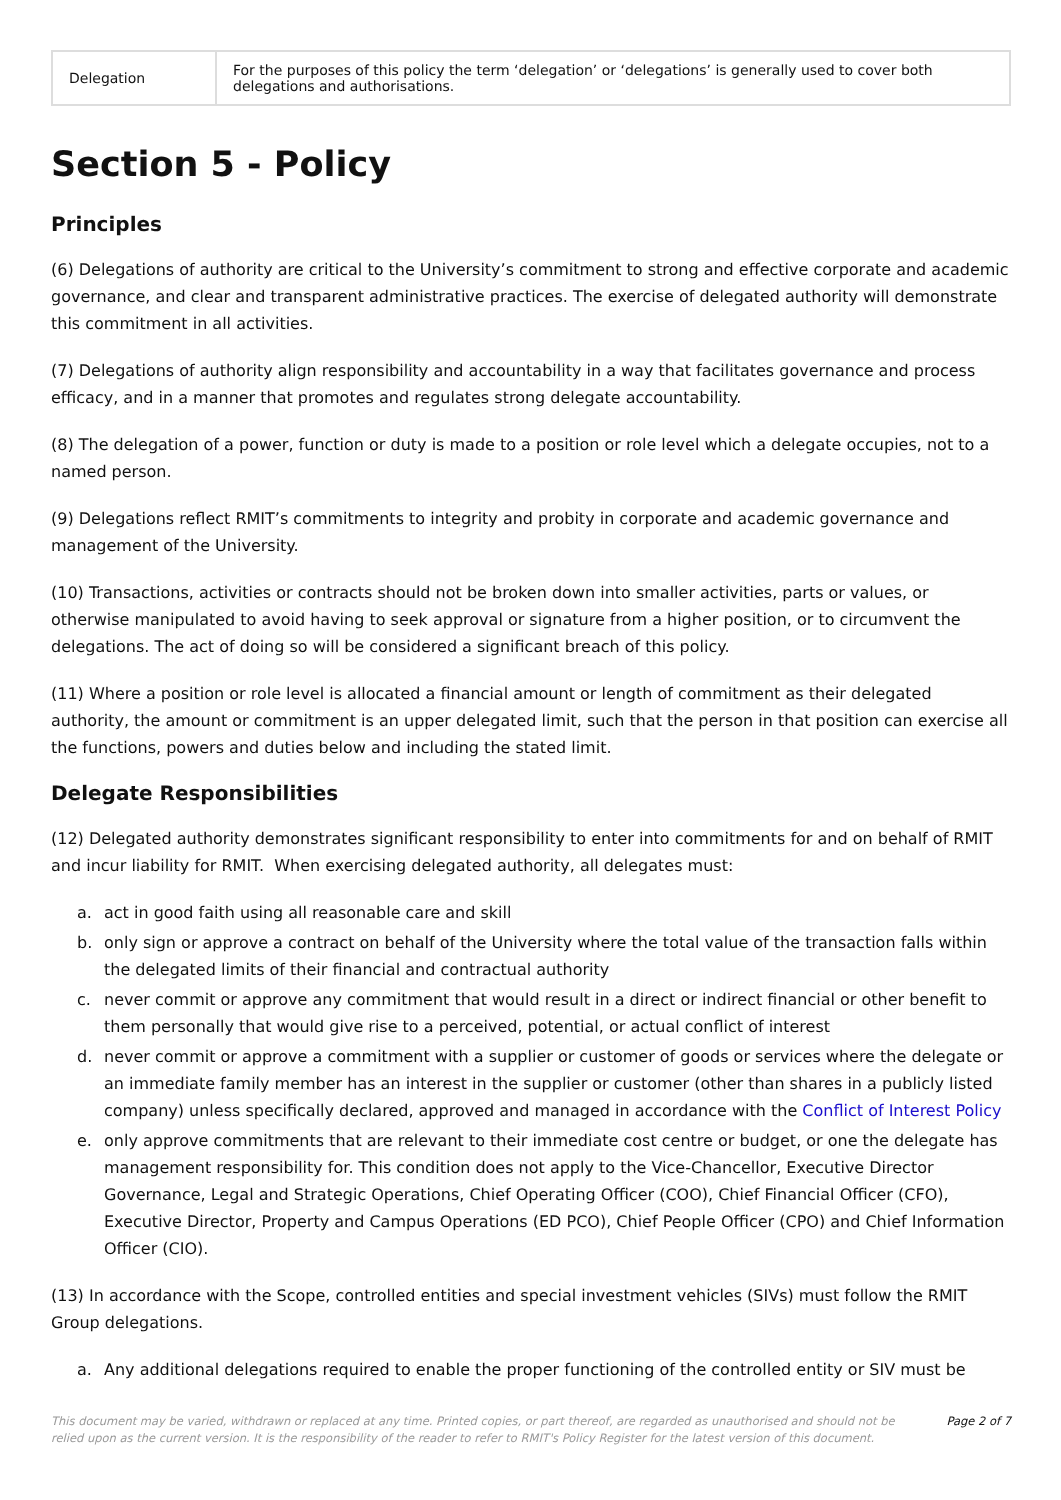| Delegation | For the purposes of this policy the term ‘delegation’ or ‘delegations’ is generally used to cover both delegations and authorisations. |
Section 5 - Policy
Principles
(6) Delegations of authority are critical to the University’s commitment to strong and effective corporate and academic governance, and clear and transparent administrative practices. The exercise of delegated authority will demonstrate this commitment in all activities.
(7) Delegations of authority align responsibility and accountability in a way that facilitates governance and process efficacy, and in a manner that promotes and regulates strong delegate accountability.
(8) The delegation of a power, function or duty is made to a position or role level which a delegate occupies, not to a named person.
(9) Delegations reflect RMIT’s commitments to integrity and probity in corporate and academic governance and management of the University.
(10) Transactions, activities or contracts should not be broken down into smaller activities, parts or values, or otherwise manipulated to avoid having to seek approval or signature from a higher position, or to circumvent the delegations. The act of doing so will be considered a significant breach of this policy.
(11) Where a position or role level is allocated a financial amount or length of commitment as their delegated authority, the amount or commitment is an upper delegated limit, such that the person in that position can exercise all the functions, powers and duties below and including the stated limit.
Delegate Responsibilities
(12) Delegated authority demonstrates significant responsibility to enter into commitments for and on behalf of RMIT and incur liability for RMIT. When exercising delegated authority, all delegates must:
a. act in good faith using all reasonable care and skill
b. only sign or approve a contract on behalf of the University where the total value of the transaction falls within the delegated limits of their financial and contractual authority
c. never commit or approve any commitment that would result in a direct or indirect financial or other benefit to them personally that would give rise to a perceived, potential, or actual conflict of interest
d. never commit or approve a commitment with a supplier or customer of goods or services where the delegate or an immediate family member has an interest in the supplier or customer (other than shares in a publicly listed company) unless specifically declared, approved and managed in accordance with the Conflict of Interest Policy
e. only approve commitments that are relevant to their immediate cost centre or budget, or one the delegate has management responsibility for. This condition does not apply to the Vice-Chancellor, Executive Director Governance, Legal and Strategic Operations, Chief Operating Officer (COO), Chief Financial Officer (CFO), Executive Director, Property and Campus Operations (ED PCO), Chief People Officer (CPO) and Chief Information Officer (CIO).
(13) In accordance with the Scope, controlled entities and special investment vehicles (SIVs) must follow the RMIT Group delegations.
a. Any additional delegations required to enable the proper functioning of the controlled entity or SIV must be
This document may be varied, withdrawn or replaced at any time. Printed copies, or part thereof, are regarded as unauthorised and should not be relied upon as the current version. It is the responsibility of the reader to refer to RMIT's Policy Register for the latest version of this document. Page 2 of 7